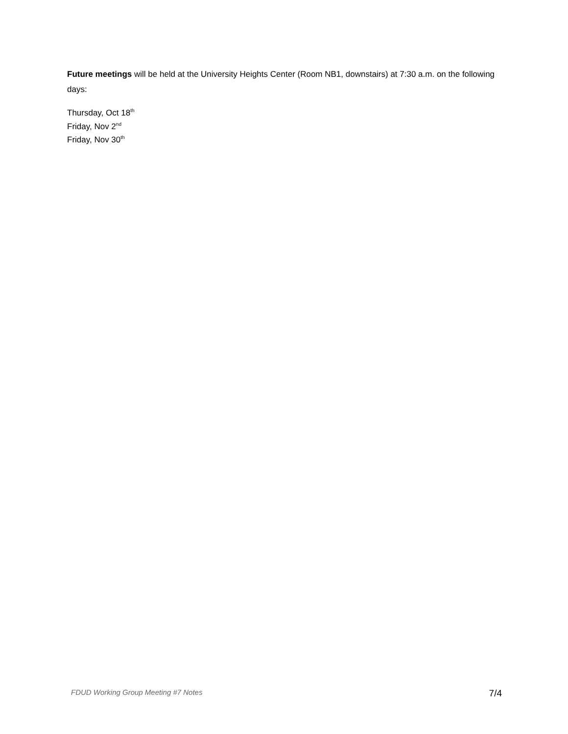Future meetings will be held at the University Heights Center (Room NB1, downstairs) at 7:30 a.m. on the following days:
Thursday, Oct 18<sup>th</sup>
Friday, Nov 2<sup>nd</sup>
Friday, Nov 30<sup>th</sup>
FDUD Working Group Meeting #7 Notes 7/4